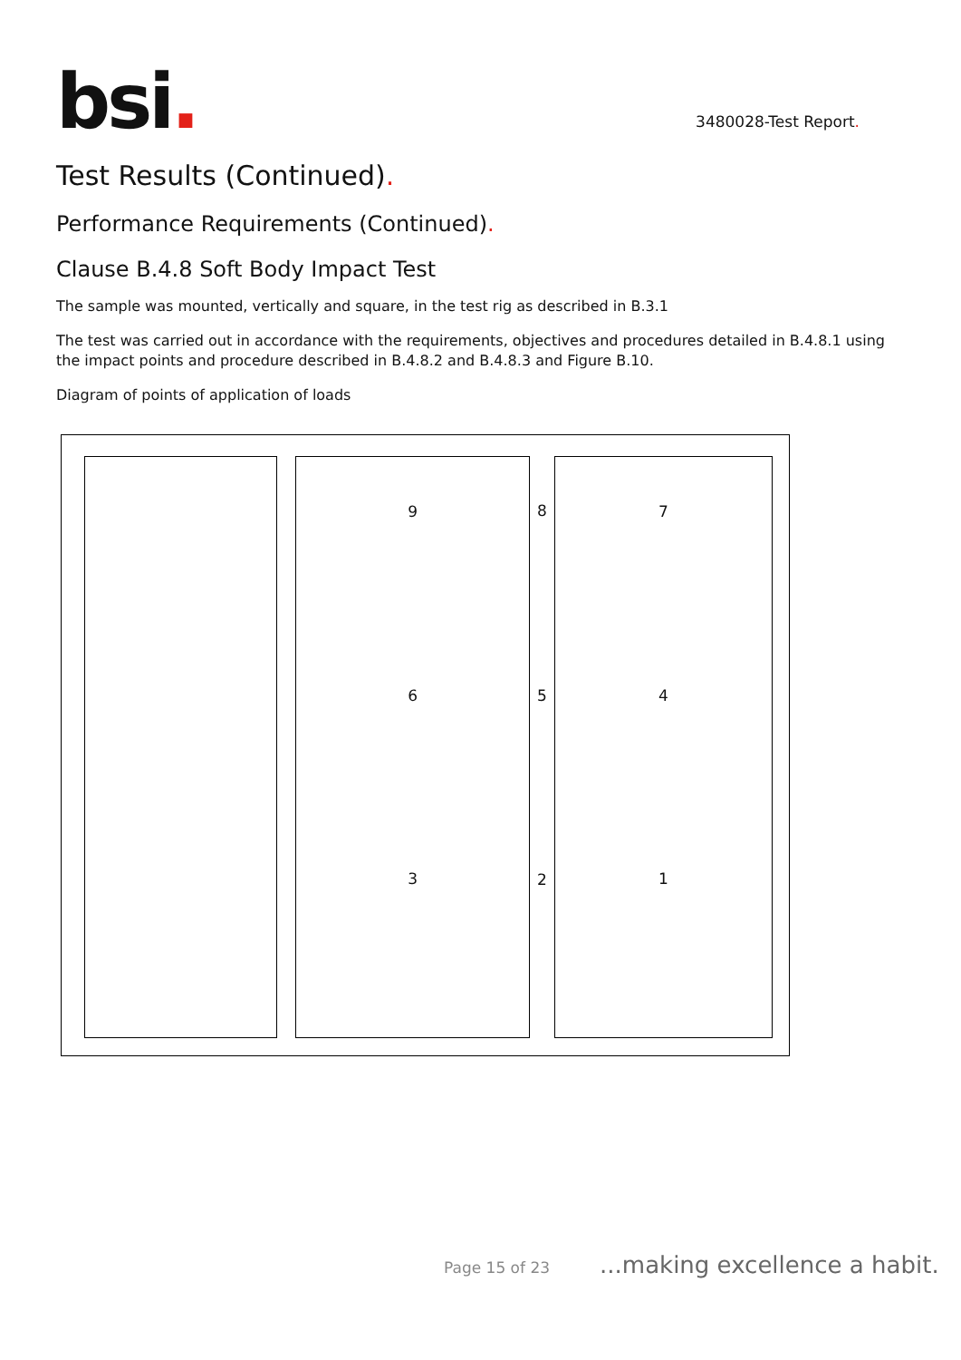bsi.
3480028-Test Report.
Test Results (Continued).
Performance Requirements (Continued).
Clause B.4.8 Soft Body Impact Test
The sample was mounted, vertically and square, in the test rig as described in B.3.1
The test was carried out in accordance with the requirements, objectives and procedures detailed in B.4.8.1 using the impact points and procedure described in B.4.8.2 and B.4.8.3 and Figure B.10.
Diagram of points of application of loads
9
6
3
8
5
2
7
4
1
Page 15 of 23...making excellence a habit.